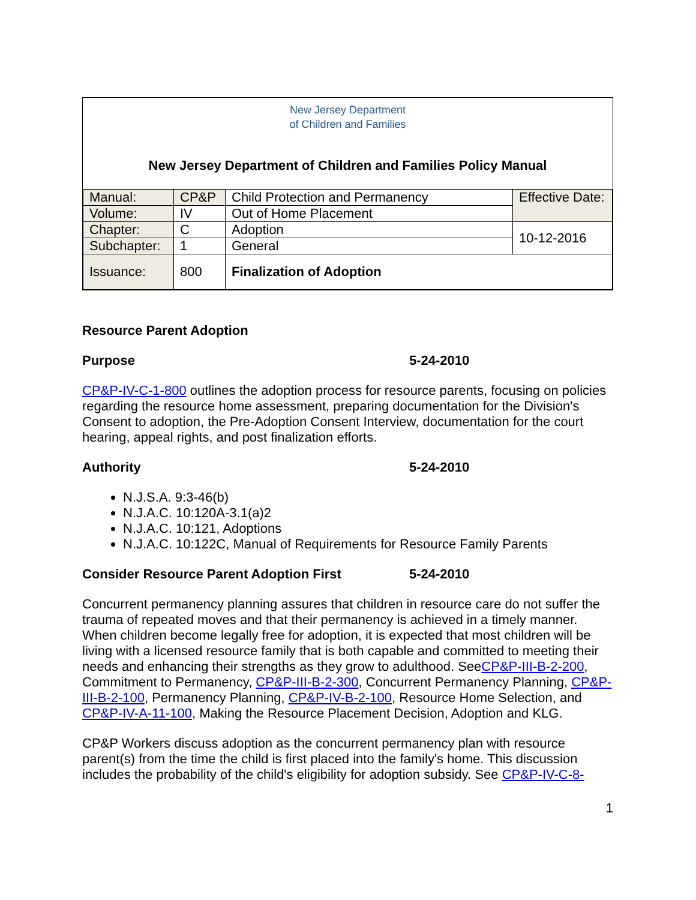New Jersey Department
of Children and Families
New Jersey Department of Children and Families Policy Manual
| Manual: | CP&P | Child Protection and Permanency | Effective Date: |
| Volume: | IV | Out of Home Placement | |
| Chapter: | C | Adoption | 10-12-2016 |
| Subchapter: | 1 | General | |
| Issuance: | 800 | Finalization of Adoption | |
Resource Parent Adoption
Purpose 5-24-2010
CP&P-IV-C-1-800 outlines the adoption process for resource parents, focusing on policies regarding the resource home assessment, preparing documentation for the Division's Consent to adoption, the Pre-Adoption Consent Interview, documentation for the court hearing, appeal rights, and post finalization efforts.
Authority 5-24-2010
N.J.S.A. 9:3-46(b)
N.J.A.C. 10:120A-3.1(a)2
N.J.A.C. 10:121, Adoptions
N.J.A.C. 10:122C, Manual of Requirements for Resource Family Parents
Consider Resource Parent Adoption First 5-24-2010
Concurrent permanency planning assures that children in resource care do not suffer the trauma of repeated moves and that their permanency is achieved in a timely manner. When children become legally free for adoption, it is expected that most children will be living with a licensed resource family that is both capable and committed to meeting their needs and enhancing their strengths as they grow to adulthood. SeeCP&P-III-B-2-200, Commitment to Permanency, CP&P-III-B-2-300, Concurrent Permanency Planning, CP&P-III-B-2-100, Permanency Planning, CP&P-IV-B-2-100, Resource Home Selection, and CP&P-IV-A-11-100, Making the Resource Placement Decision, Adoption and KLG.
CP&P Workers discuss adoption as the concurrent permanency plan with resource parent(s) from the time the child is first placed into the family's home. This discussion includes the probability of the child's eligibility for adoption subsidy. See CP&P-IV-C-8-
1